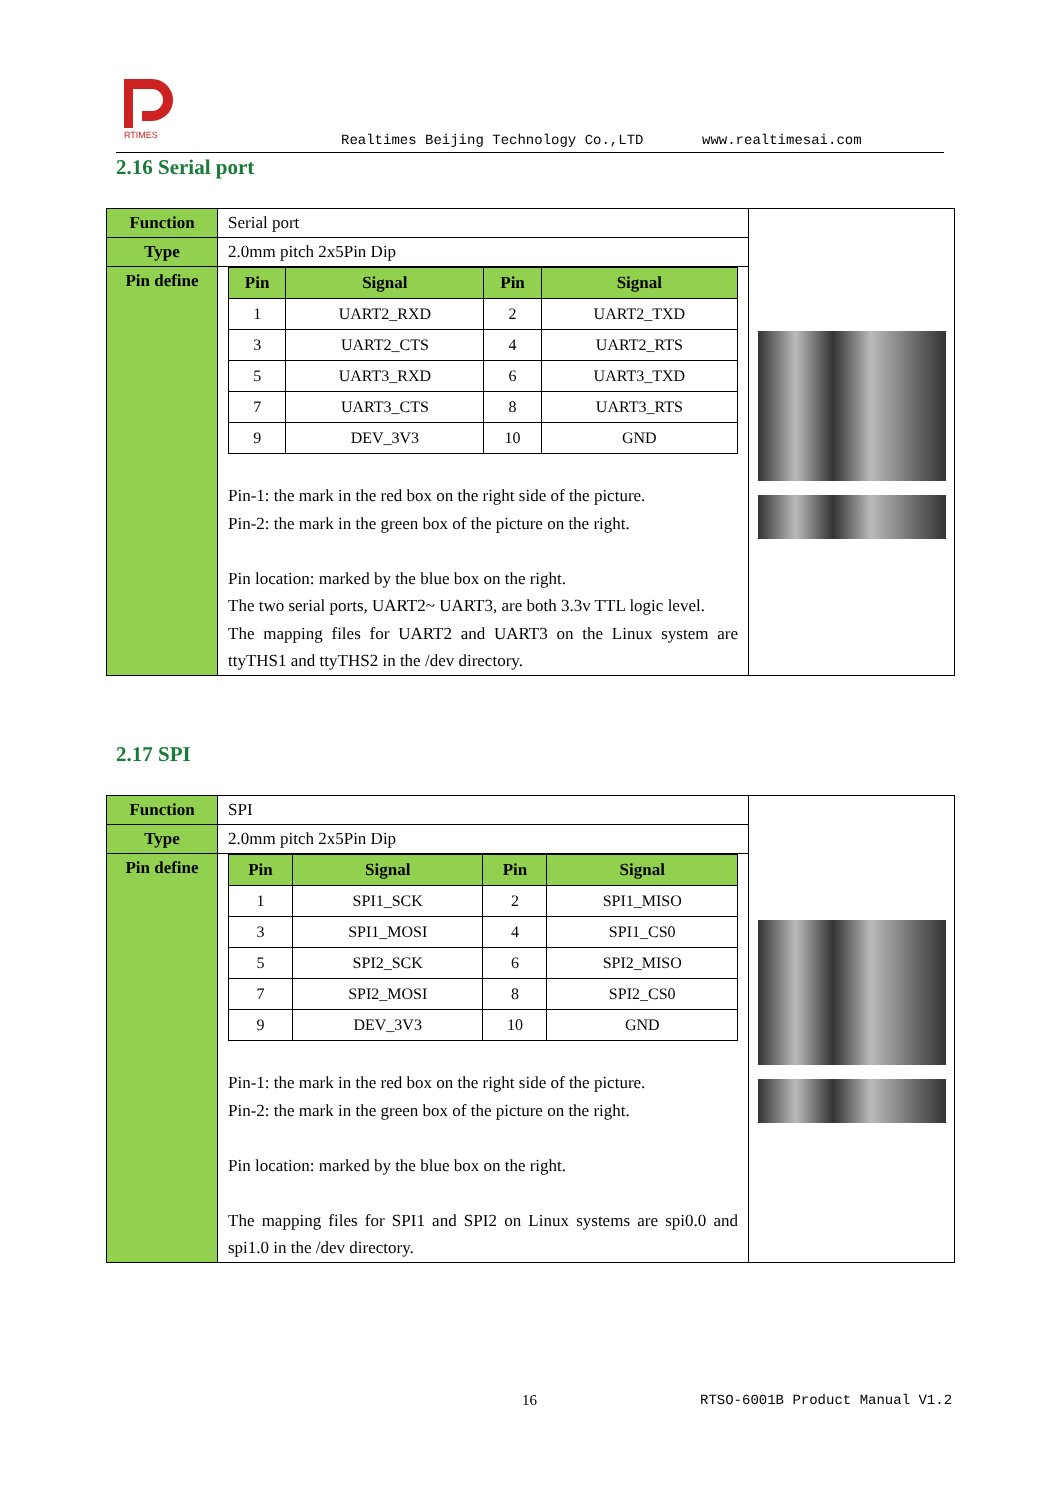RTIMES
Realtimes Beijing Technology Co.,LTD www.realtimesai.com
2.16 Serial port
| Function | Serial port | |
| Type | 2.0mm pitch 2x5Pin Dip | |
| Pin define | / Pin / Signal / Pin / Signal / / --- / --- / --- / --- / / 1 / UART2_RXD / 2 / UART2_TXD / / 3 / UART2_CTS / 4 / UART2_RTS / / 5 / UART3_RXD / 6 / UART3_TXD / / 7 / UART3_CTS / 8 / UART3_RTS / / 9 / DEV_3V3 / 10 / GND / Pin-1: the mark in the red box on the right side of the picture. Pin-2: the mark in the green box of the picture on the right. Pin location: marked by the blue box on the right. The two serial ports, UART2~ UART3, are both 3.3v TTL logic level. The mapping files for UART2 and UART3 on the Linux system are ttyTHS1 and ttyTHS2 in the /dev directory. | |
2.17 SPI
| Function | SPI | |
| Type | 2.0mm pitch 2x5Pin Dip | |
| Pin define | / Pin / Signal / Pin / Signal / / --- / --- / --- / --- / / 1 / SPI1_SCK / 2 / SPI1_MISO / / 3 / SPI1_MOSI / 4 / SPI1_CS0 / / 5 / SPI2_SCK / 6 / SPI2_MISO / / 7 / SPI2_MOSI / 8 / SPI2_CS0 / / 9 / DEV_3V3 / 10 / GND / Pin-1: the mark in the red box on the right side of the picture. Pin-2: the mark in the green box of the picture on the right. Pin location: marked by the blue box on the right. The mapping files for SPI1 and SPI2 on Linux systems are spi0.0 and spi1.0 in the /dev directory. | |
16 RTSO-6001B Product Manual V1.2